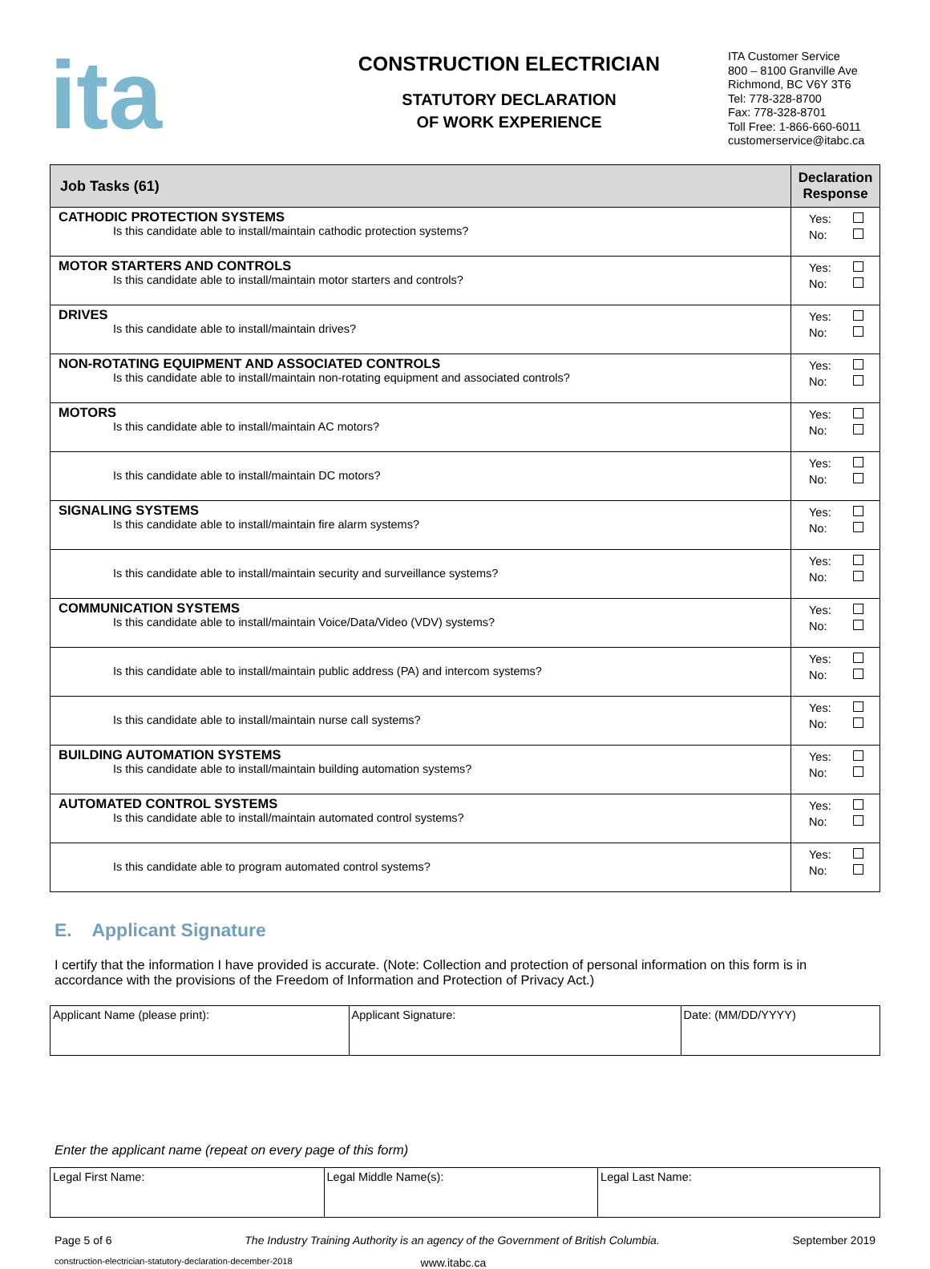ita
CONSTRUCTION ELECTRICIAN
STATUTORY DECLARATION
OF WORK EXPERIENCE
ITA Customer Service
800 – 8100 Granville Ave
Richmond, BC V6Y 3T6
Tel: 778-328-8700
Fax: 778-328-8701
Toll Free: 1-866-660-6011
customerservice@itabc.ca
| Job Tasks (61) | Declaration Response |
| --- | --- |
| CATHODIC PROTECTION SYSTEMS Is this candidate able to install/maintain cathodic protection systems? | Yes: No: |
| MOTOR STARTERS AND CONTROLS Is this candidate able to install/maintain motor starters and controls? | Yes: No: |
| DRIVES Is this candidate able to install/maintain drives? | Yes: No: |
| NON-ROTATING EQUIPMENT AND ASSOCIATED CONTROLS Is this candidate able to install/maintain non-rotating equipment and associated controls? | Yes: No: |
| MOTORS Is this candidate able to install/maintain AC motors? | Yes: No: |
| Is this candidate able to install/maintain DC motors? | Yes: No: |
| SIGNALING SYSTEMS Is this candidate able to install/maintain fire alarm systems? | Yes: No: |
| Is this candidate able to install/maintain security and surveillance systems? | Yes: No: |
| COMMUNICATION SYSTEMS Is this candidate able to install/maintain Voice/Data/Video (VDV) systems? | Yes: No: |
| Is this candidate able to install/maintain public address (PA) and intercom systems? | Yes: No: |
| Is this candidate able to install/maintain nurse call systems? | Yes: No: |
| BUILDING AUTOMATION SYSTEMS Is this candidate able to install/maintain building automation systems? | Yes: No: |
| AUTOMATED CONTROL SYSTEMS Is this candidate able to install/maintain automated control systems? | Yes: No: |
| Is this candidate able to program automated control systems? | Yes: No: |
E. Applicant Signature
I certify that the information I have provided is accurate. (Note: Collection and protection of personal information on this form is in accordance with the provisions of the Freedom of Information and Protection of Privacy Act.)
| Applicant Name (please print): | Applicant Signature: | Date: (MM/DD/YYYY) |
Enter the applicant name (repeat on every page of this form)
| Legal First Name: | Legal Middle Name(s): | Legal Last Name: |
Page 5 of 6 The Industry Training Authority is an agency of the Government of British Columbia. September 2019
construction-electrician-statutory-declaration-december-2018 www.itabc.ca